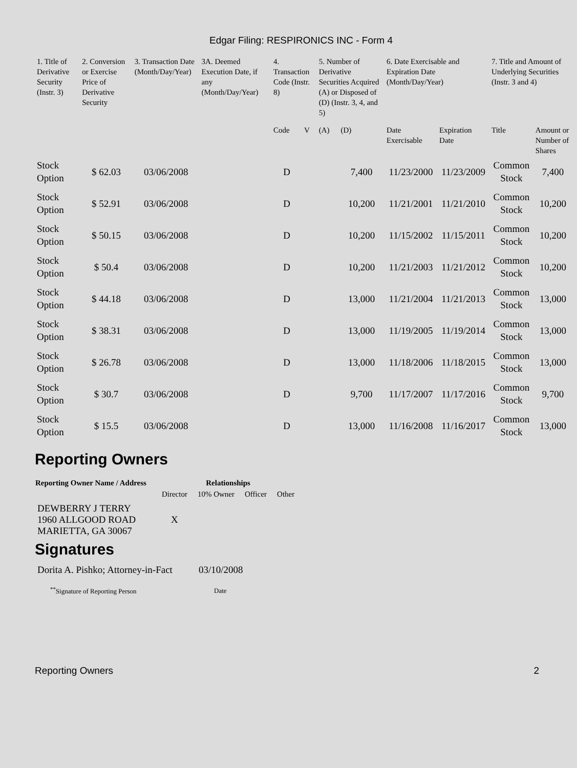Edgar Filing: RESPIRONICS INC - Form 4
| 1. Title of Derivative Security (Instr. 3) | 2. Conversion or Exercise Price of Derivative Security | 3. Transaction Date (Month/Day/Year) | 3A. Deemed Execution Date, if any (Month/Day/Year) | 4. Transaction Code (Instr. 8) | | 5. Number of Derivative Securities Acquired (A) or Disposed of (D) (Instr. 3, 4, and 5) | | 6. Date Exercisable and Expiration Date (Month/Day/Year) | | 7. Title and Amount of Underlying Securities (Instr. 3 and 4) | |
| --- | --- | --- | --- | --- | --- | --- | --- | --- | --- | --- | --- |
| | | | | Code | V | (A) | (D) | Date Exercisable | Expiration Date | Title | Amount or Number of Shares |
| Stock Option | $ 62.03 | 03/06/2008 | | D | | | 7,400 | 11/23/2000 | 11/23/2009 | Common Stock | 7,400 |
| Stock Option | $ 52.91 | 03/06/2008 | | D | | | 10,200 | 11/21/2001 | 11/21/2010 | Common Stock | 10,200 |
| Stock Option | $ 50.15 | 03/06/2008 | | D | | | 10,200 | 11/15/2002 | 11/15/2011 | Common Stock | 10,200 |
| Stock Option | $ 50.4 | 03/06/2008 | | D | | | 10,200 | 11/21/2003 | 11/21/2012 | Common Stock | 10,200 |
| Stock Option | $ 44.18 | 03/06/2008 | | D | | | 13,000 | 11/21/2004 | 11/21/2013 | Common Stock | 13,000 |
| Stock Option | $ 38.31 | 03/06/2008 | | D | | | 13,000 | 11/19/2005 | 11/19/2014 | Common Stock | 13,000 |
| Stock Option | $ 26.78 | 03/06/2008 | | D | | | 13,000 | 11/18/2006 | 11/18/2015 | Common Stock | 13,000 |
| Stock Option | $ 30.7 | 03/06/2008 | | D | | | 9,700 | 11/17/2007 | 11/17/2016 | Common Stock | 9,700 |
| Stock Option | $ 15.5 | 03/06/2008 | | D | | | 13,000 | 11/16/2008 | 11/16/2017 | Common Stock | 13,000 |
Reporting Owners
| Reporting Owner Name / Address | Relationships | | | |
| --- | --- | --- | --- | --- |
| | Director | 10% Owner | Officer | Other |
| DEWBERRY J TERRY 1960 ALLGOOD ROAD MARIETTA, GA 30067 | X | | | |
Signatures
| Dorita A. Pishko; Attorney-in-Fact | 03/10/2008 |
| <sup>**</sup> Signature of Reporting Person | Date |
Reporting Owners 2